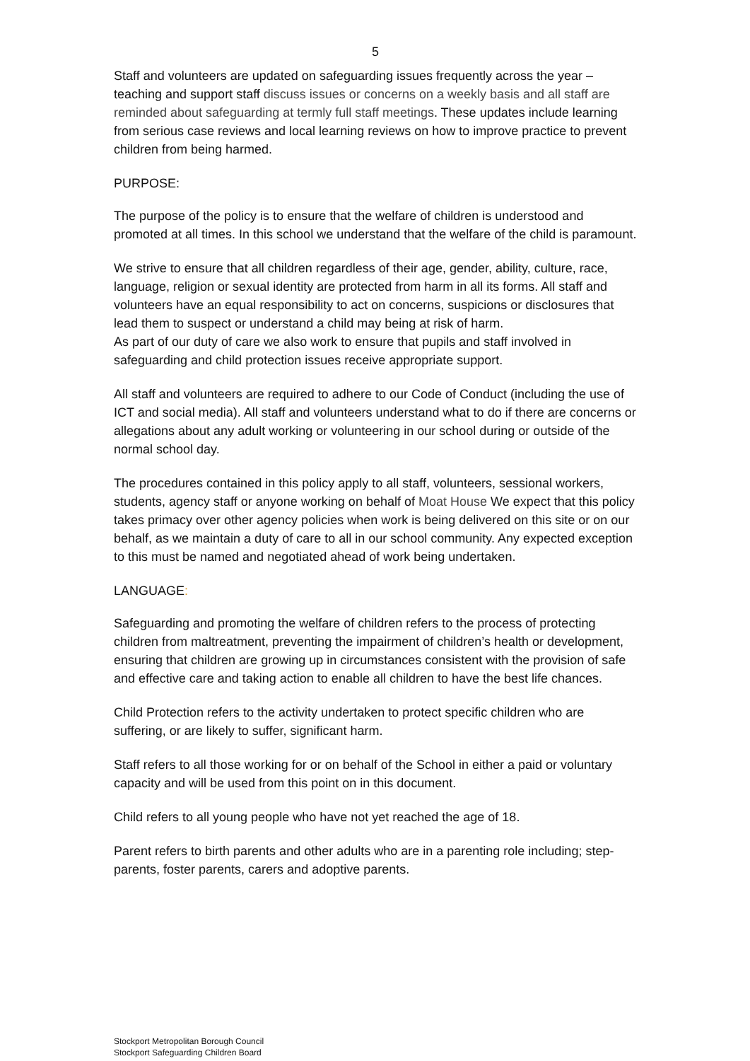5
Staff and volunteers are updated on safeguarding issues frequently across the year – teaching and support staff discuss issues or concerns on a weekly basis and all staff are reminded about safeguarding at termly full staff meetings. These updates include learning from serious case reviews and local learning reviews on how to improve practice to prevent children from being harmed.
PURPOSE:
The purpose of the policy is to ensure that the welfare of children is understood and promoted at all times. In this school we understand that the welfare of the child is paramount.
We strive to ensure that all children regardless of their age, gender, ability, culture, race, language, religion or sexual identity are protected from harm in all its forms. All staff and volunteers have an equal responsibility to act on concerns, suspicions or disclosures that lead them to suspect or understand a child may being at risk of harm.
As part of our duty of care we also work to ensure that pupils and staff involved in safeguarding and child protection issues receive appropriate support.
All staff and volunteers are required to adhere to our Code of Conduct (including the use of ICT and social media). All staff and volunteers understand what to do if there are concerns or allegations about any adult working or volunteering in our school during or outside of the normal school day.
The procedures contained in this policy apply to all staff, volunteers, sessional workers, students, agency staff or anyone working on behalf of Moat House We expect that this policy takes primacy over other agency policies when work is being delivered on this site or on our behalf, as we maintain a duty of care to all in our school community. Any expected exception to this must be named and negotiated ahead of work being undertaken.
LANGUAGE:
Safeguarding and promoting the welfare of children refers to the process of protecting children from maltreatment, preventing the impairment of children’s health or development, ensuring that children are growing up in circumstances consistent with the provision of safe and effective care and taking action to enable all children to have the best life chances.
Child Protection refers to the activity undertaken to protect specific children who are suffering, or are likely to suffer, significant harm.
Staff refers to all those working for or on behalf of the School in either a paid or voluntary capacity and will be used from this point on in this document.
Child refers to all young people who have not yet reached the age of 18.
Parent refers to birth parents and other adults who are in a parenting role including; step-parents, foster parents, carers and adoptive parents.
Stockport Metropolitan Borough Council
Stockport Safeguarding Children Board